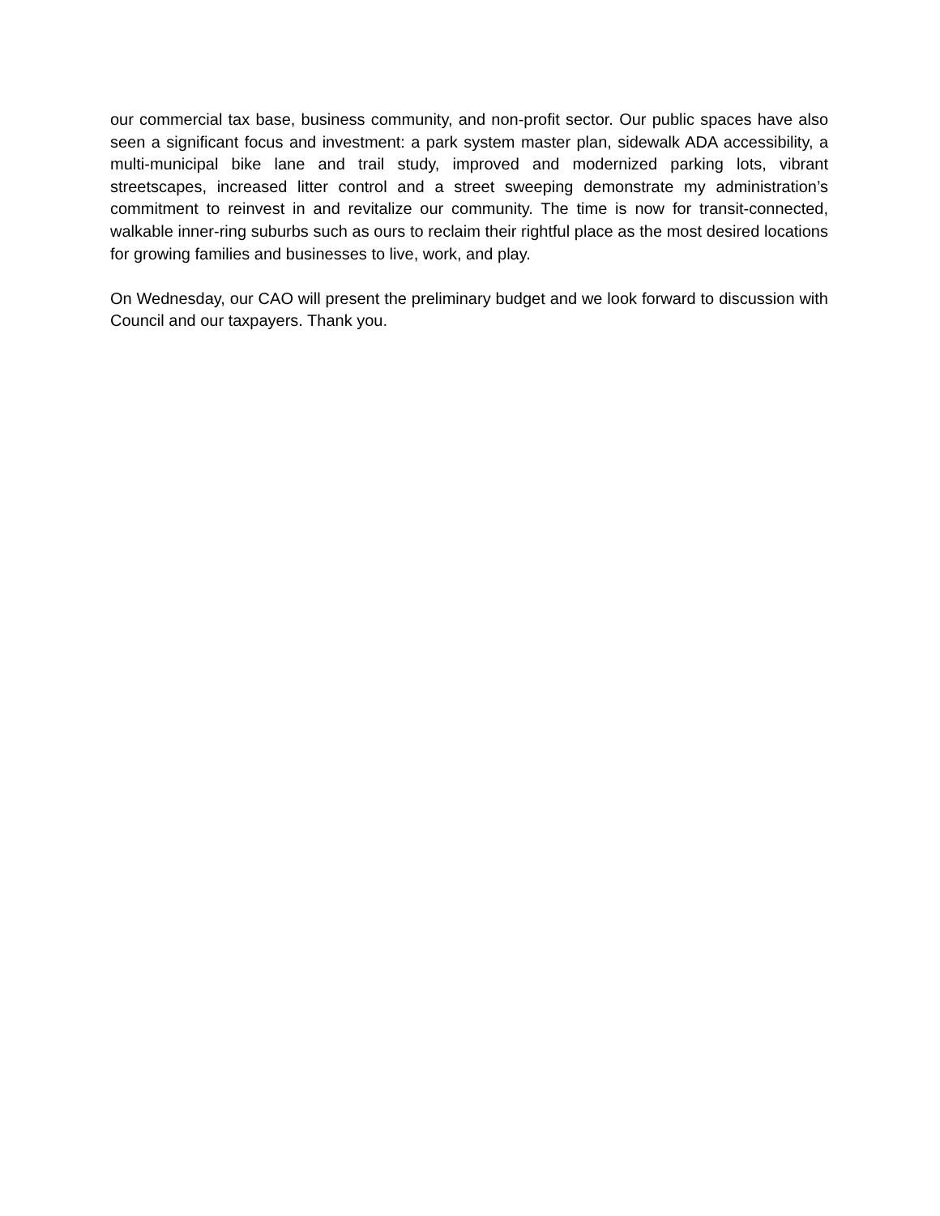our commercial tax base, business community, and non-profit sector. Our public spaces have also seen a significant focus and investment: a park system master plan, sidewalk ADA accessibility, a multi-municipal bike lane and trail study, improved and modernized parking lots, vibrant streetscapes, increased litter control and a street sweeping demonstrate my administration’s commitment to reinvest in and revitalize our community. The time is now for transit-connected, walkable inner-ring suburbs such as ours to reclaim their rightful place as the most desired locations for growing families and businesses to live, work, and play.
On Wednesday, our CAO will present the preliminary budget and we look forward to discussion with Council and our taxpayers. Thank you.